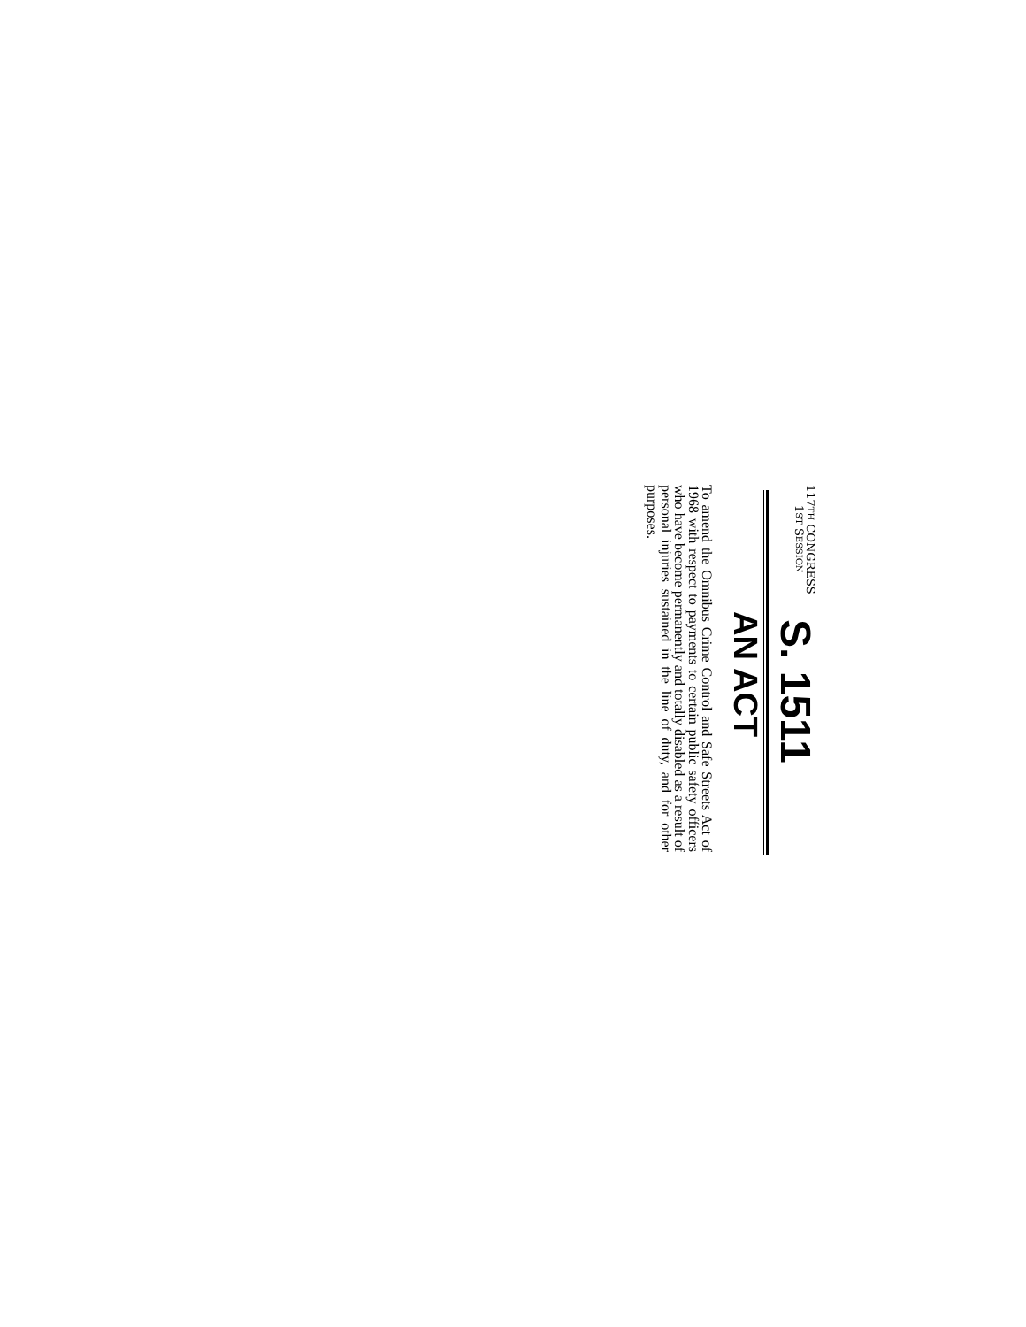117TH CONGRESS
1ST SESSION
S. 1511
AN ACT
To amend the Omnibus Crime Control and Safe Streets Act of 1968 with respect to payments to certain public safety officers who have become permanently and totally disabled as a result of personal injuries sustained in the line of duty, and for other purposes.